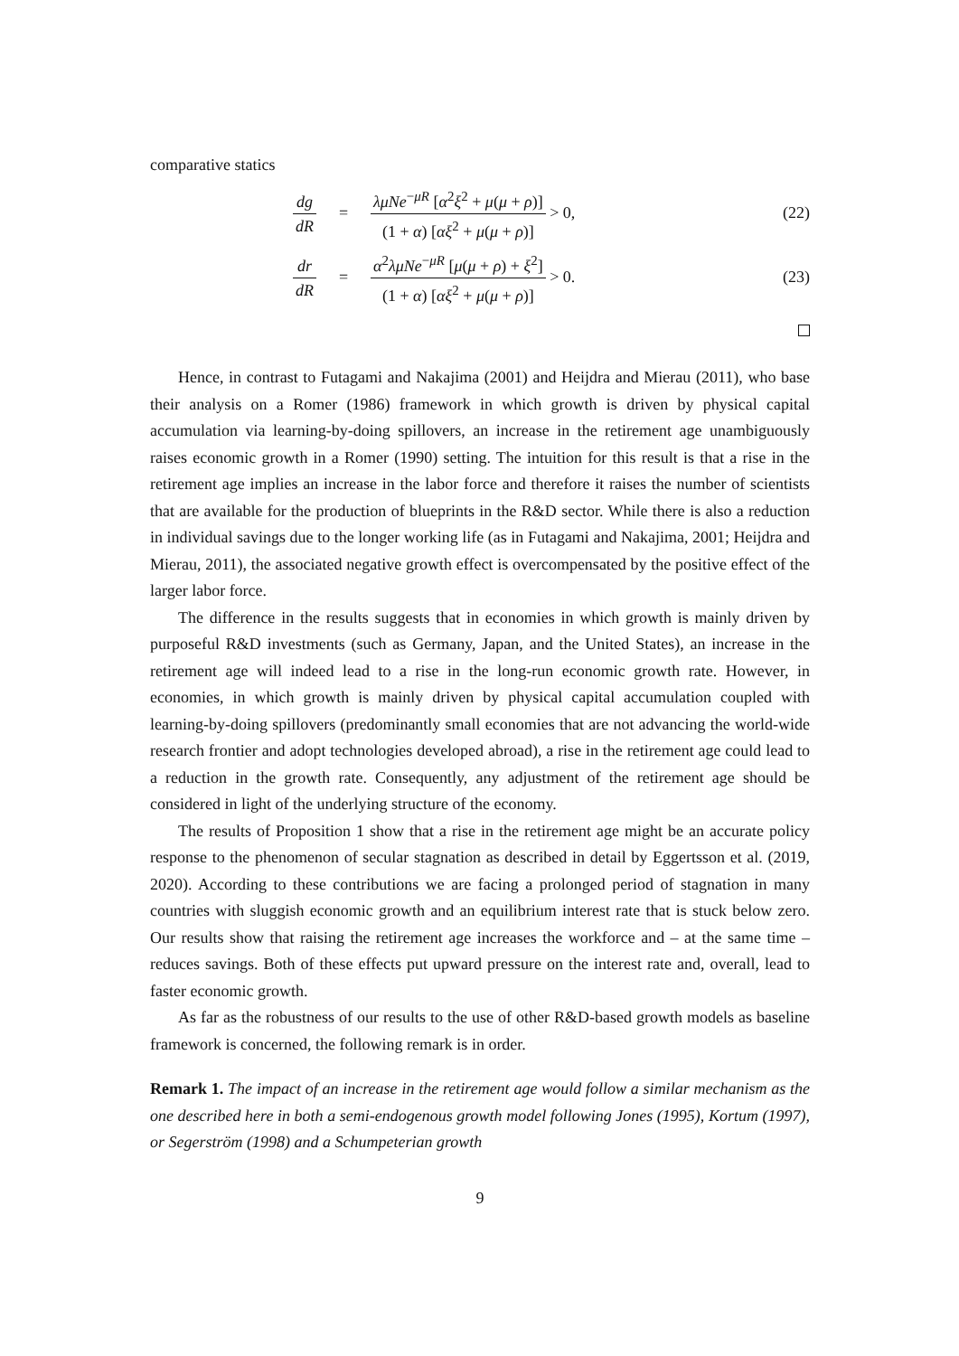comparative statics
dg dR
=
λμNe<sup>−μR</sup> [α<sup>2</sup>ξ<sup>2</sup> + μ(μ + ρ)] (1 + α) [αξ<sup>2</sup> + μ(μ + ρ)] > 0,
(22)
dr dR
=
α<sup>2</sup>λμNe<sup>−μR</sup> [μ(μ + ρ) + ξ<sup>2</sup>] (1 + α) [αξ<sup>2</sup> + μ(μ + ρ)] > 0.
(23)
Hence, in contrast to Futagami and Nakajima (2001) and Heijdra and Mierau (2011), who base their analysis on a Romer (1986) framework in which growth is driven by physical capital accumulation via learning-by-doing spillovers, an increase in the retirement age unambiguously raises economic growth in a Romer (1990) setting. The intuition for this result is that a rise in the retirement age implies an increase in the labor force and therefore it raises the number of scientists that are available for the production of blueprints in the R&D sector. While there is also a reduction in individual savings due to the longer working life (as in Futagami and Nakajima, 2001; Heijdra and Mierau, 2011), the associated negative growth effect is overcompensated by the positive effect of the larger labor force.
The difference in the results suggests that in economies in which growth is mainly driven by purposeful R&D investments (such as Germany, Japan, and the United States), an increase in the retirement age will indeed lead to a rise in the long-run economic growth rate. However, in economies, in which growth is mainly driven by physical capital accumulation coupled with learning-by-doing spillovers (predominantly small economies that are not advancing the world-wide research frontier and adopt technologies developed abroad), a rise in the retirement age could lead to a reduction in the growth rate. Consequently, any adjustment of the retirement age should be considered in light of the underlying structure of the economy.
The results of Proposition 1 show that a rise in the retirement age might be an accurate policy response to the phenomenon of secular stagnation as described in detail by Eggertsson et al. (2019, 2020). According to these contributions we are facing a prolonged period of stagnation in many countries with sluggish economic growth and an equilibrium interest rate that is stuck below zero. Our results show that raising the retirement age increases the workforce and – at the same time – reduces savings. Both of these effects put upward pressure on the interest rate and, overall, lead to faster economic growth.
As far as the robustness of our results to the use of other R&D-based growth models as baseline framework is concerned, the following remark is in order.
Remark 1. The impact of an increase in the retirement age would follow a similar mechanism as the one described here in both a semi-endogenous growth model following Jones (1995), Kortum (1997), or Segerström (1998) and a Schumpeterian growth
9